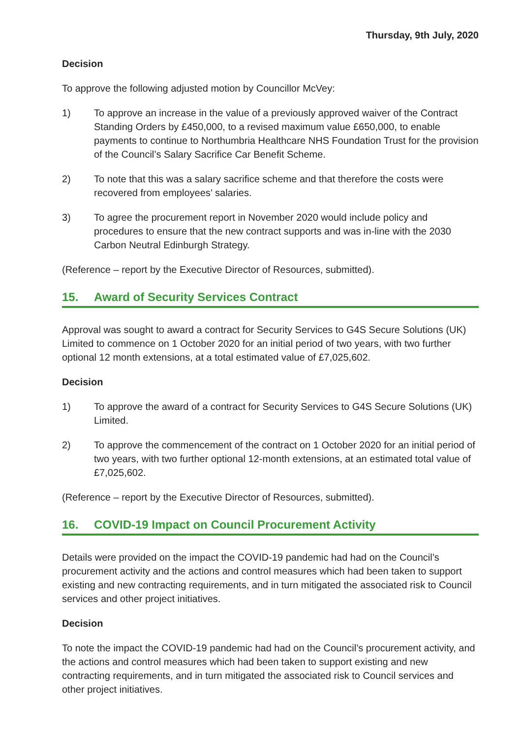Thursday, 9th July, 2020
Decision
To approve the following adjusted motion by Councillor McVey:
1) To approve an increase in the value of a previously approved waiver of the Contract Standing Orders by £450,000, to a revised maximum value £650,000, to enable payments to continue to Northumbria Healthcare NHS Foundation Trust for the provision of the Council’s Salary Sacrifice Car Benefit Scheme.
2) To note that this was a salary sacrifice scheme and that therefore the costs were recovered from employees’ salaries.
3) To agree the procurement report in November 2020 would include policy and procedures to ensure that the new contract supports and was in-line with the 2030 Carbon Neutral Edinburgh Strategy.
(Reference – report by the Executive Director of Resources, submitted).
15. Award of Security Services Contract
Approval was sought to award a contract for Security Services to G4S Secure Solutions (UK) Limited to commence on 1 October 2020 for an initial period of two years, with two further optional 12 month extensions, at a total estimated value of £7,025,602.
Decision
1) To approve the award of a contract for Security Services to G4S Secure Solutions (UK) Limited.
2) To approve the commencement of the contract on 1 October 2020 for an initial period of two years, with two further optional 12-month extensions, at an estimated total value of £7,025,602.
(Reference – report by the Executive Director of Resources, submitted).
16. COVID-19 Impact on Council Procurement Activity
Details were provided on the impact the COVID-19 pandemic had had on the Council’s procurement activity and the actions and control measures which had been taken to support existing and new contracting requirements, and in turn mitigated the associated risk to Council services and other project initiatives.
Decision
To note the impact the COVID-19 pandemic had had on the Council’s procurement activity, and the actions and control measures which had been taken to support existing and new contracting requirements, and in turn mitigated the associated risk to Council services and other project initiatives.